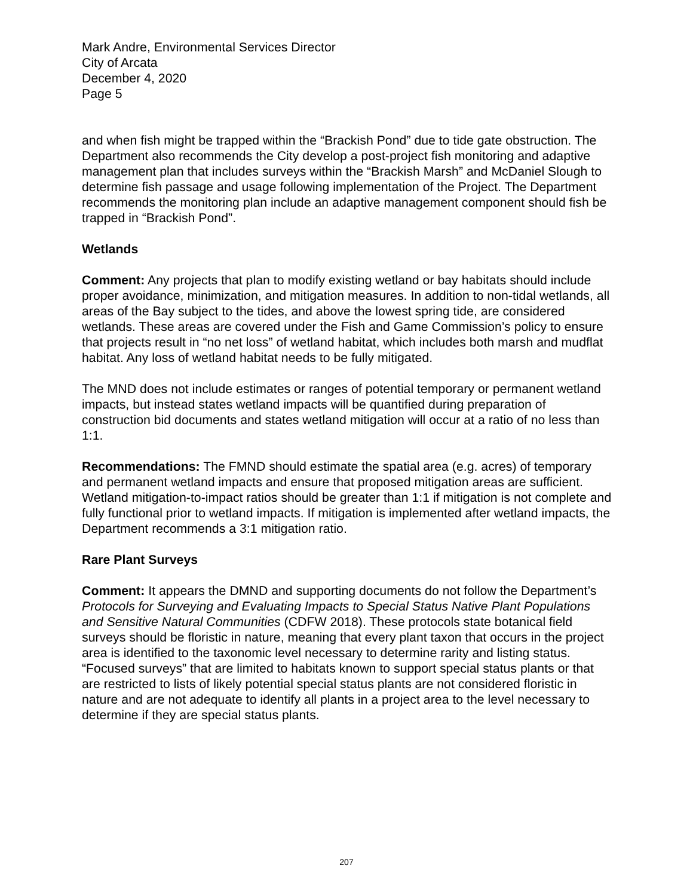Mark Andre, Environmental Services Director
City of Arcata
December 4, 2020
Page 5
and when fish might be trapped within the “Brackish Pond” due to tide gate obstruction. The Department also recommends the City develop a post-project fish monitoring and adaptive management plan that includes surveys within the “Brackish Marsh” and McDaniel Slough to determine fish passage and usage following implementation of the Project. The Department recommends the monitoring plan include an adaptive management component should fish be trapped in “Brackish Pond”.
Wetlands
Comment: Any projects that plan to modify existing wetland or bay habitats should include proper avoidance, minimization, and mitigation measures. In addition to non-tidal wetlands, all areas of the Bay subject to the tides, and above the lowest spring tide, are considered wetlands. These areas are covered under the Fish and Game Commission’s policy to ensure that projects result in “no net loss” of wetland habitat, which includes both marsh and mudflat habitat. Any loss of wetland habitat needs to be fully mitigated.
The MND does not include estimates or ranges of potential temporary or permanent wetland impacts, but instead states wetland impacts will be quantified during preparation of construction bid documents and states wetland mitigation will occur at a ratio of no less than 1:1.
Recommendations: The FMND should estimate the spatial area (e.g. acres) of temporary and permanent wetland impacts and ensure that proposed mitigation areas are sufficient. Wetland mitigation-to-impact ratios should be greater than 1:1 if mitigation is not complete and fully functional prior to wetland impacts. If mitigation is implemented after wetland impacts, the Department recommends a 3:1 mitigation ratio.
Rare Plant Surveys
Comment: It appears the DMND and supporting documents do not follow the Department’s Protocols for Surveying and Evaluating Impacts to Special Status Native Plant Populations and Sensitive Natural Communities (CDFW 2018). These protocols state botanical field surveys should be floristic in nature, meaning that every plant taxon that occurs in the project area is identified to the taxonomic level necessary to determine rarity and listing status. “Focused surveys” that are limited to habitats known to support special status plants or that are restricted to lists of likely potential special status plants are not considered floristic in nature and are not adequate to identify all plants in a project area to the level necessary to determine if they are special status plants.
207